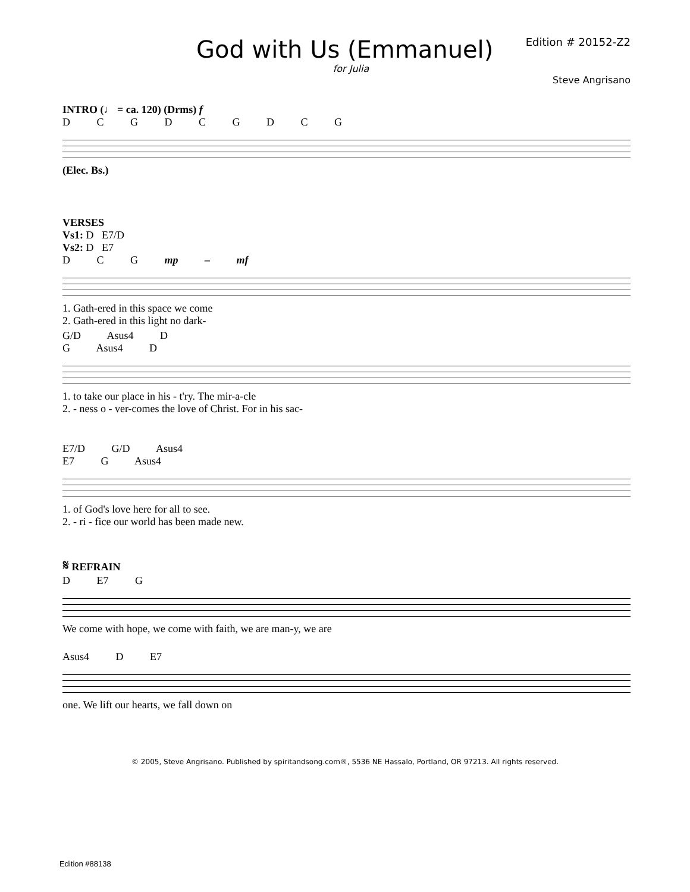God with Us (Emmanuel)
Edition # 20152-Z2
for Julia
Steve Angrisano
INTRO (♩ = ca. 120) (Drms) f
D C G D C G D C G
(Elec. Bs.)
VERSES
Vs1: D E7/D
Vs2: D E7
D C G mp – mf
1. Gath-ered in this space we come 2. Gath-ered in this light no dark-
G/D Asus4 D
G Asus4 D
1. to take our place in his - t'ry. The mir-a-cle 2. - ness o - ver-comes the love of Christ. For in his sac-
E7/D G/D Asus4
E7 G Asus4
1. of God's love here for all to see. 2. - ri - fice our world has been made new.
𝄋 REFRAIN
D E7 G
We come with hope, we come with faith, we are man-y, we are
Asus4 D E7
one. We lift our hearts, we fall down on
© 2005, Steve Angrisano. Published by spiritandsong.com®, 5536 NE Hassalo, Portland, OR 97213. All rights reserved.
Edition #88138